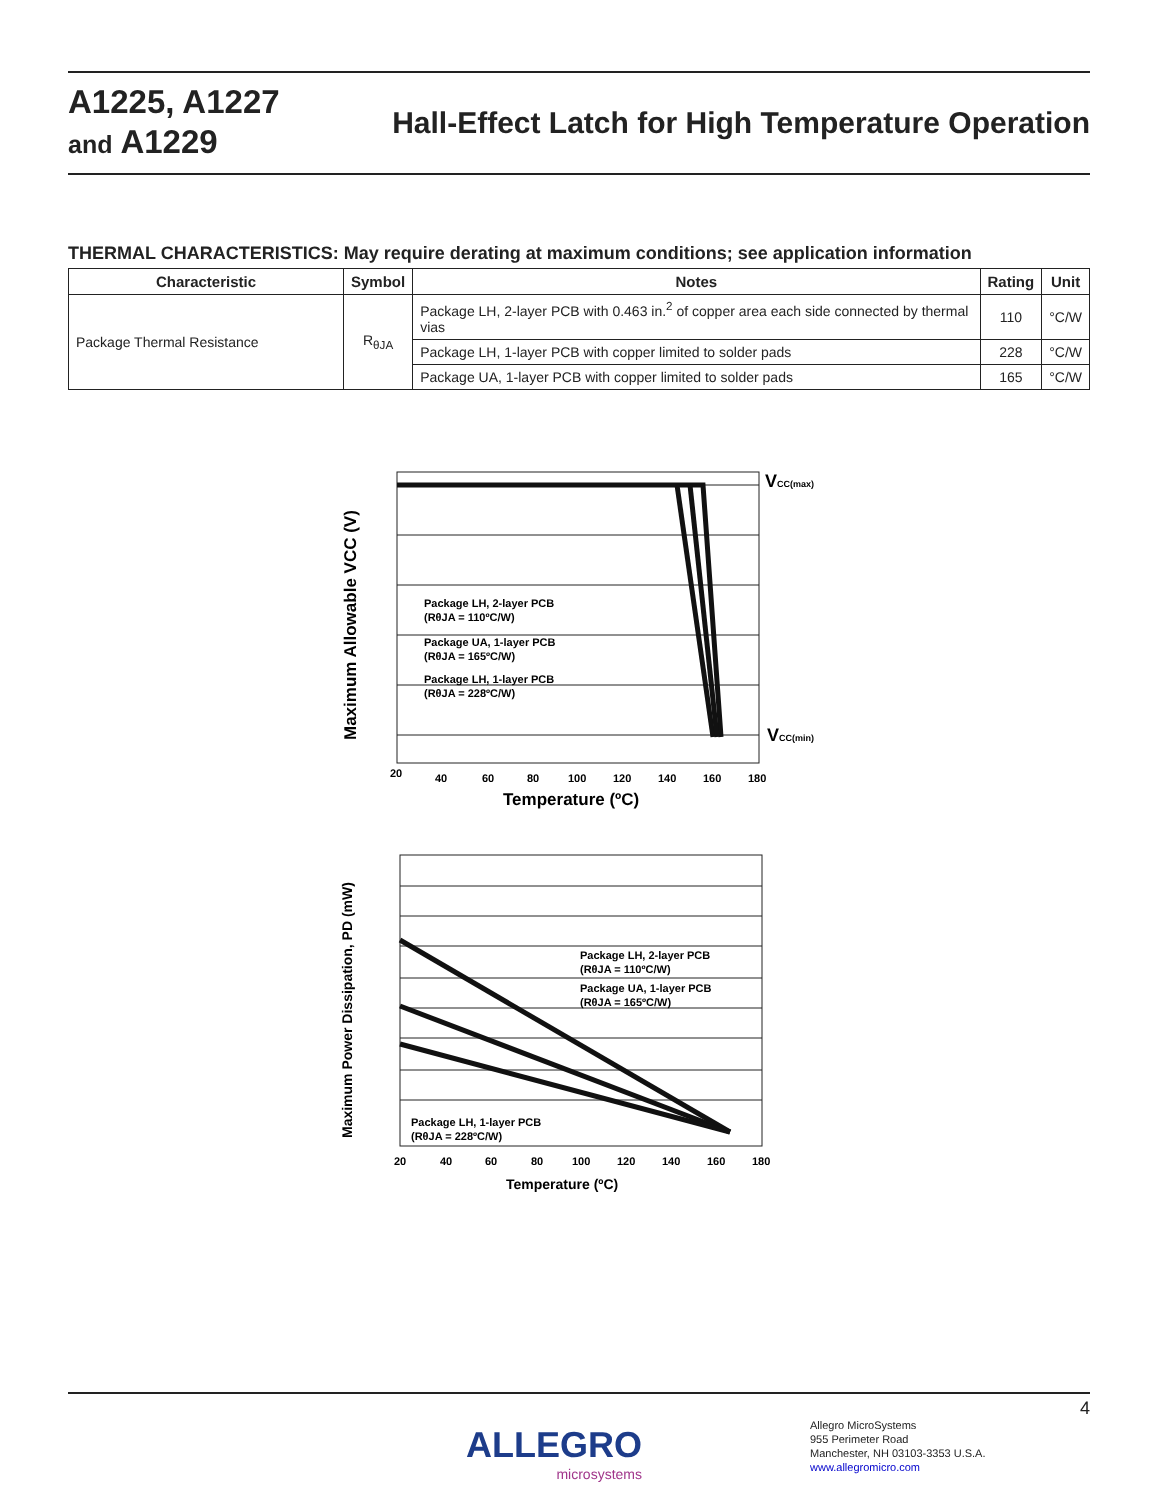A1225, A1227
and A1229
Hall-Effect Latch for High Temperature Operation
THERMAL CHARACTERISTICS: May require derating at maximum conditions; see application information
| Characteristic | Symbol | Notes | Rating | Unit |
| --- | --- | --- | --- | --- |
| Package Thermal Resistance | R<sub>θJA</sub> | Package LH, 2-layer PCB with 0.463 in.<sup>2</sup> of copper area each side connected by thermal vias | 110 | °C/W |
| | | Package LH, 1-layer PCB with copper limited to solder pads | 228 | °C/W |
| | | Package UA, 1-layer PCB with copper limited to solder pads | 165 | °C/W |
Package LH, 2-layer PCB
(RθJA = 110ºC/W)
Package UA, 1-layer PCB
(RθJA = 165ºC/W)
Package LH, 1-layer PCB
(RθJA = 228ºC/W)
20
40
60
80
100
120
140
160
180
VCC(max)
VCC(min)
Temperature (ºC)
Maximum Allowable VCC (V)
Package LH, 2-layer PCB
(RθJA = 110ºC/W)
Package UA, 1-layer PCB
(RθJA = 165ºC/W)
Package LH, 1-layer PCB
(RθJA = 228ºC/W)
20
40
60
80
100
120
140
160
180
Temperature (ºC)
Maximum Power Dissipation, PD (mW)
4
ALLEGRO
microsystems
Allegro MicroSystems
955 Perimeter Road
Manchester, NH 03103-3353 U.S.A.
www.allegromicro.com